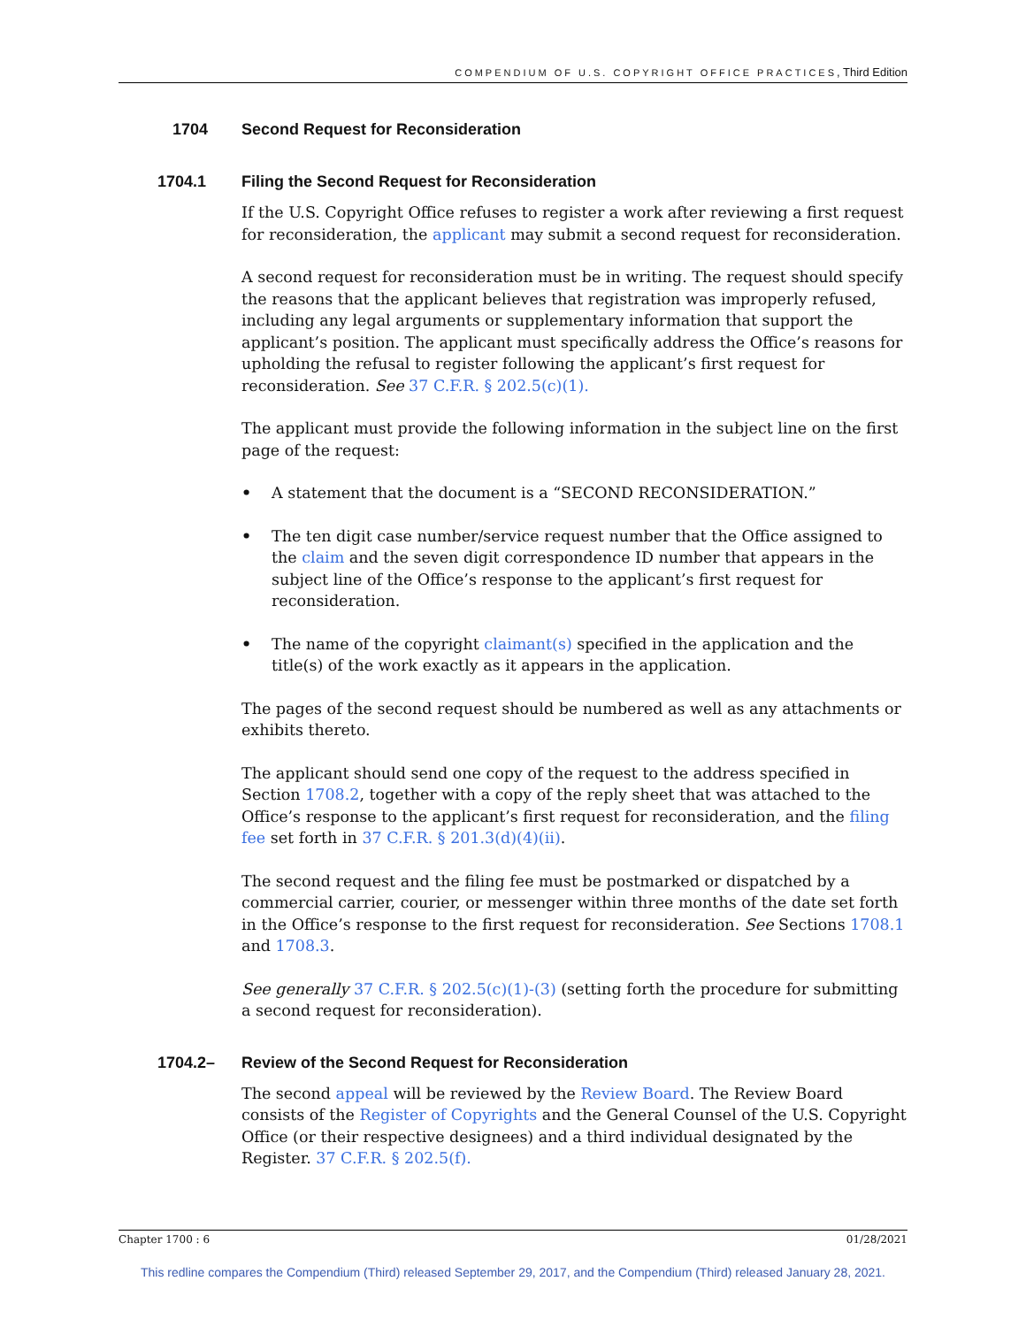COMPENDIUM OF U.S. COPYRIGHT OFFICE PRACTICES, Third Edition
1704 Second Request for Reconsideration
1704.1 Filing the Second Request for Reconsideration
If the U.S. Copyright Office refuses to register a work after reviewing a first request for reconsideration, the applicant may submit a second request for reconsideration.
A second request for reconsideration must be in writing. The request should specify the reasons that the applicant believes that registration was improperly refused, including any legal arguments or supplementary information that support the applicant’s position. The applicant must specifically address the Office’s reasons for upholding the refusal to register following the applicant’s first request for reconsideration. See 37 C.F.R. § 202.5(c)(1).
The applicant must provide the following information in the subject line on the first page of the request:
• A statement that the document is a “SECOND RECONSIDERATION.”
• The ten digit case number/service request number that the Office assigned to the claim and the seven digit correspondence ID number that appears in the subject line of the Office’s response to the applicant’s first request for reconsideration.
• The name of the copyright claimant(s) specified in the application and the title(s) of the work exactly as it appears in the application.
The pages of the second request should be numbered as well as any attachments or exhibits thereto.
The applicant should send one copy of the request to the address specified in Section 1708.2, together with a copy of the reply sheet that was attached to the Office’s response to the applicant’s first request for reconsideration, and the filing fee set forth in 37 C.F.R. § 201.3(d)(4)(ii).
The second request and the filing fee must be postmarked or dispatched by a commercial carrier, courier, or messenger within three months of the date set forth in the Office’s response to the first request for reconsideration. See Sections 1708.1 and 1708.3.
See generally 37 C.F.R. § 202.5(c)(1)-(3) (setting forth the procedure for submitting a second request for reconsideration).
1704.2– Review of the Second Request for Reconsideration
The second appeal will be reviewed by the Review Board. The Review Board consists of the Register of Copyrights and the General Counsel of the U.S. Copyright Office (or their respective designees) and a third individual designated by the Register. 37 C.F.R. § 202.5(f).
Chapter 1700 : 6 01/28/2021
This redline compares the Compendium (Third) released September 29, 2017, and the Compendium (Third) released January 28, 2021.